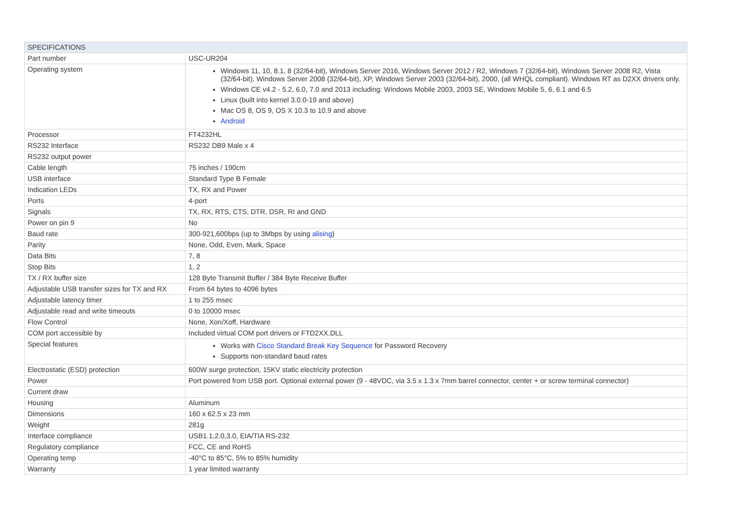| SPECIFICATIONS | |
| --- | --- |
| Part number | USC-UR204 |
| Operating system | Windows 11, 10, 8.1, 8 (32/64-bit), Windows Server 2016, Windows Server 2012 / R2, Windows 7 (32/64-bit), Windows Server 2008 R2, Vista (32/64-bit), Windows Server 2008 (32/64-bit), XP, Windows Server 2003 (32/64-bit), 2000, (all WHQL compliant). Windows RT as D2XX drivers only. Windows CE v4.2 - 5.2, 6.0, 7.0 and 2013 including: Windows Mobile 2003, 2003 SE, Windows Mobile 5, 6, 6.1 and 6.5 Linux (built into kernel 3.0.0-19 and above) Mac OS 8, OS 9, OS X 10.3 to 10.9 and above Android |
| Processor | FT4232HL |
| RS232 Interface | RS232 DB9 Male x 4 |
| RS232 output power | |
| Cable length | 75 inches / 190cm |
| USB interface | Standard Type B Female |
| Indication LEDs | TX, RX and Power |
| Ports | 4-port |
| Signals | TX, RX, RTS, CTS, DTR, DSR, RI and GND |
| Power on pin 9 | No |
| Baud rate | 300-921,600bps (up to 3Mbps by using alising ) |
| Parity | None, Odd, Even, Mark, Space |
| Data Bits | 7, 8 |
| Stop Bits | 1, 2 |
| TX / RX buffer size | 128 Byte Transmit Buffer / 384 Byte Receive Buffer |
| Adjustable USB transfer sizes for TX and RX | From 64 bytes to 4096 bytes |
| Adjustable latency timer | 1 to 255 msec |
| Adjustable read and write timeouts | 0 to 10000 msec |
| Flow Control | None, Xon/Xoff, Hardware |
| COM port accessible by | Included virtual COM port drivers or FTD2XX.DLL |
| Special features | Works with Cisco Standard Break Key Sequence for Password Recovery Supports non-standard baud rates |
| Electrostatic (ESD) protection | 600W surge protection, 15KV static electricity protection |
| Power | Port powered from USB port. Optional external power (9 - 48VDC, via 3.5 x 1.3 x 7mm barrel connector, center + or screw terminal connector) |
| Current draw | |
| Housing | Aluminum |
| Dimensions | 160 x 62.5 x 23 mm |
| Weight | 281g |
| Interface compliance | USB1.1,2.0,3.0, EIA/TIA RS-232 |
| Regulatory compliance | FCC, CE and RoHS |
| Operating temp | -40°C to 85°C, 5% to 85% humidity |
| Warranty | 1 year limited warranty |